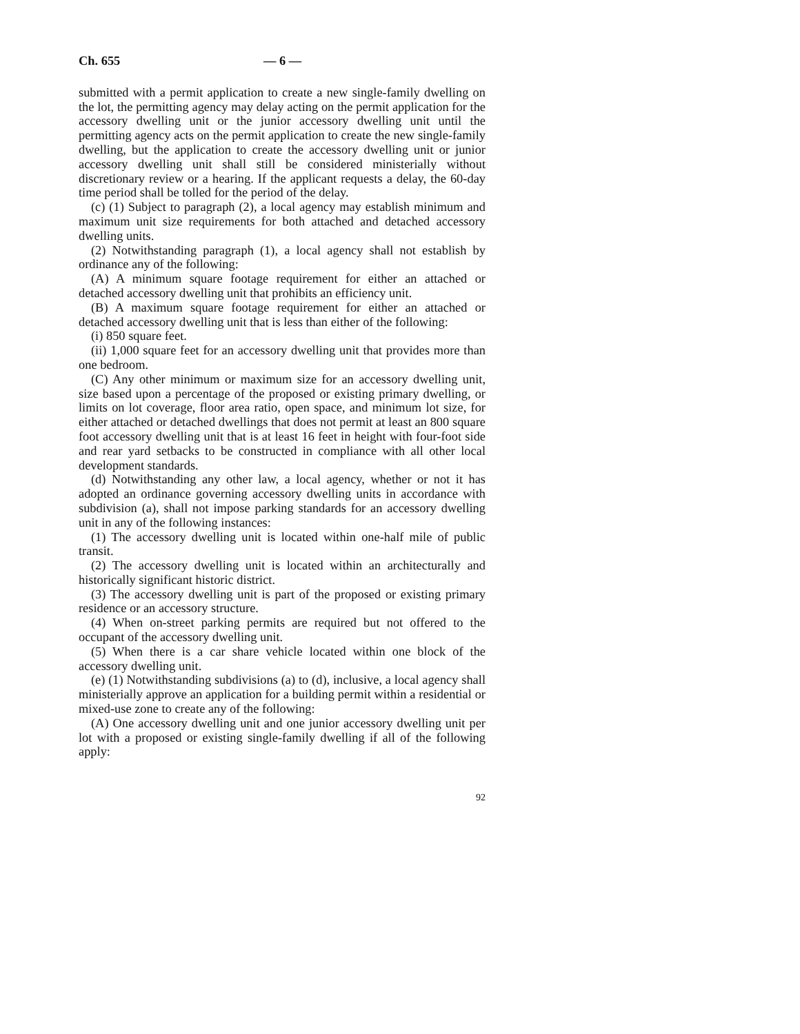Ch. 655 — 6 —
submitted with a permit application to create a new single-family dwelling on the lot, the permitting agency may delay acting on the permit application for the accessory dwelling unit or the junior accessory dwelling unit until the permitting agency acts on the permit application to create the new single-family dwelling, but the application to create the accessory dwelling unit or junior accessory dwelling unit shall still be considered ministerially without discretionary review or a hearing. If the applicant requests a delay, the 60-day time period shall be tolled for the period of the delay.
(c) (1) Subject to paragraph (2), a local agency may establish minimum and maximum unit size requirements for both attached and detached accessory dwelling units.
(2) Notwithstanding paragraph (1), a local agency shall not establish by ordinance any of the following:
(A) A minimum square footage requirement for either an attached or detached accessory dwelling unit that prohibits an efficiency unit.
(B) A maximum square footage requirement for either an attached or detached accessory dwelling unit that is less than either of the following:
(i) 850 square feet.
(ii) 1,000 square feet for an accessory dwelling unit that provides more than one bedroom.
(C) Any other minimum or maximum size for an accessory dwelling unit, size based upon a percentage of the proposed or existing primary dwelling, or limits on lot coverage, floor area ratio, open space, and minimum lot size, for either attached or detached dwellings that does not permit at least an 800 square foot accessory dwelling unit that is at least 16 feet in height with four-foot side and rear yard setbacks to be constructed in compliance with all other local development standards.
(d) Notwithstanding any other law, a local agency, whether or not it has adopted an ordinance governing accessory dwelling units in accordance with subdivision (a), shall not impose parking standards for an accessory dwelling unit in any of the following instances:
(1) The accessory dwelling unit is located within one-half mile of public transit.
(2) The accessory dwelling unit is located within an architecturally and historically significant historic district.
(3) The accessory dwelling unit is part of the proposed or existing primary residence or an accessory structure.
(4) When on-street parking permits are required but not offered to the occupant of the accessory dwelling unit.
(5) When there is a car share vehicle located within one block of the accessory dwelling unit.
(e) (1) Notwithstanding subdivisions (a) to (d), inclusive, a local agency shall ministerially approve an application for a building permit within a residential or mixed-use zone to create any of the following:
(A) One accessory dwelling unit and one junior accessory dwelling unit per lot with a proposed or existing single-family dwelling if all of the following apply:
92